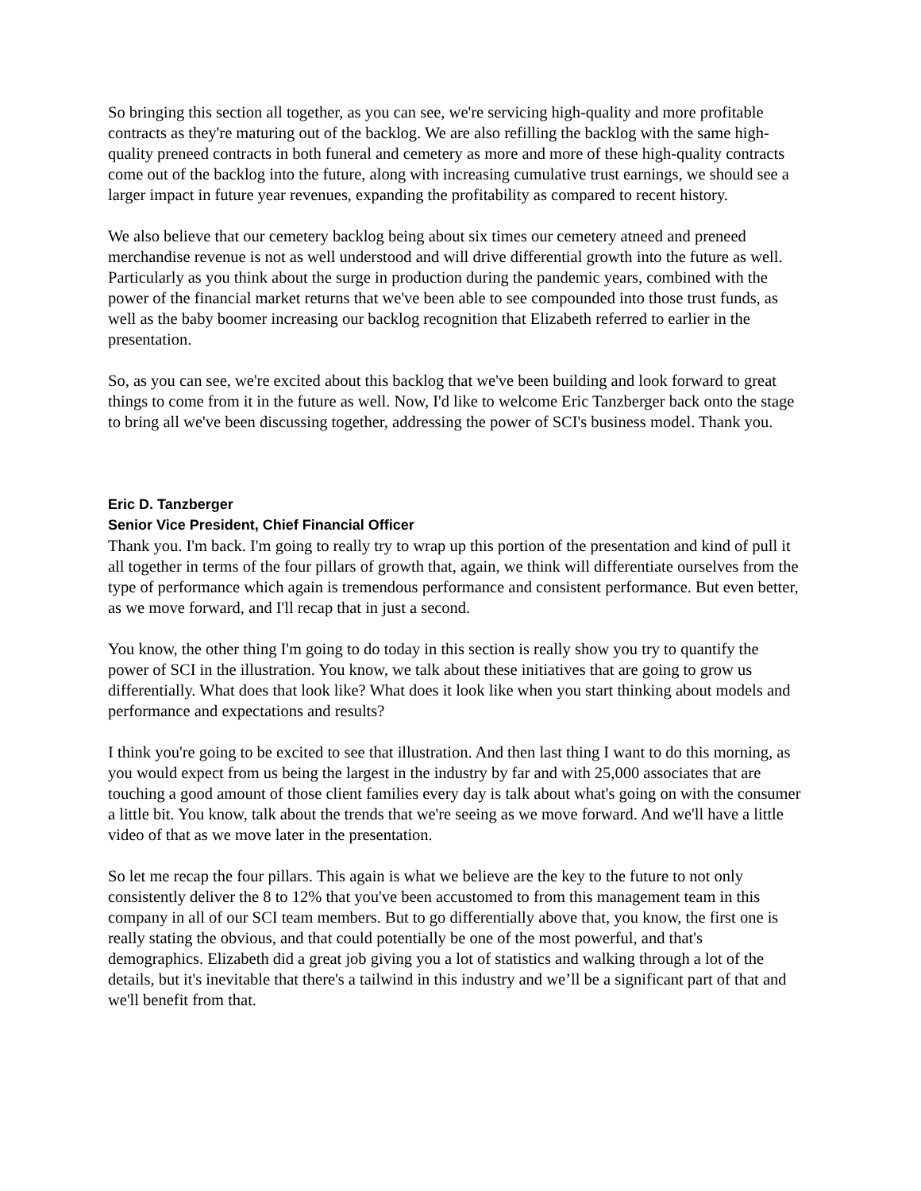So bringing this section all together, as you can see, we're servicing high-quality and more profitable contracts as they're maturing out of the backlog. We are also refilling the backlog with the same high-quality preneed contracts in both funeral and cemetery as more and more of these high-quality contracts come out of the backlog into the future, along with increasing cumulative trust earnings, we should see a larger impact in future year revenues, expanding the profitability as compared to recent history.
We also believe that our cemetery backlog being about six times our cemetery atneed and preneed merchandise revenue is not as well understood and will drive differential growth into the future as well. Particularly as you think about the surge in production during the pandemic years, combined with the power of the financial market returns that we've been able to see compounded into those trust funds, as well as the baby boomer increasing our backlog recognition that Elizabeth referred to earlier in the presentation.
So, as you can see, we're excited about this backlog that we've been building and look forward to great things to come from it in the future as well. Now, I'd like to welcome Eric Tanzberger back onto the stage to bring all we've been discussing together, addressing the power of SCI's business model. Thank you.
Eric D. Tanzberger
Senior Vice President, Chief Financial Officer
Thank you. I'm back. I'm going to really try to wrap up this portion of the presentation and kind of pull it all together in terms of the four pillars of growth that, again, we think will differentiate ourselves from the type of performance which again is tremendous performance and consistent performance. But even better, as we move forward, and I'll recap that in just a second.
You know, the other thing I'm going to do today in this section is really show you try to quantify the power of SCI in the illustration. You know, we talk about these initiatives that are going to grow us differentially. What does that look like? What does it look like when you start thinking about models and performance and expectations and results?
I think you're going to be excited to see that illustration. And then last thing I want to do this morning, as you would expect from us being the largest in the industry by far and with 25,000 associates that are touching a good amount of those client families every day is talk about what's going on with the consumer a little bit. You know, talk about the trends that we're seeing as we move forward. And we'll have a little video of that as we move later in the presentation.
So let me recap the four pillars. This again is what we believe are the key to the future to not only consistently deliver the 8 to 12% that you've been accustomed to from this management team in this company in all of our SCI team members. But to go differentially above that, you know, the first one is really stating the obvious, and that could potentially be one of the most powerful, and that's demographics. Elizabeth did a great job giving you a lot of statistics and walking through a lot of the details, but it's inevitable that there's a tailwind in this industry and we’ll be a significant part of that and we'll benefit from that.